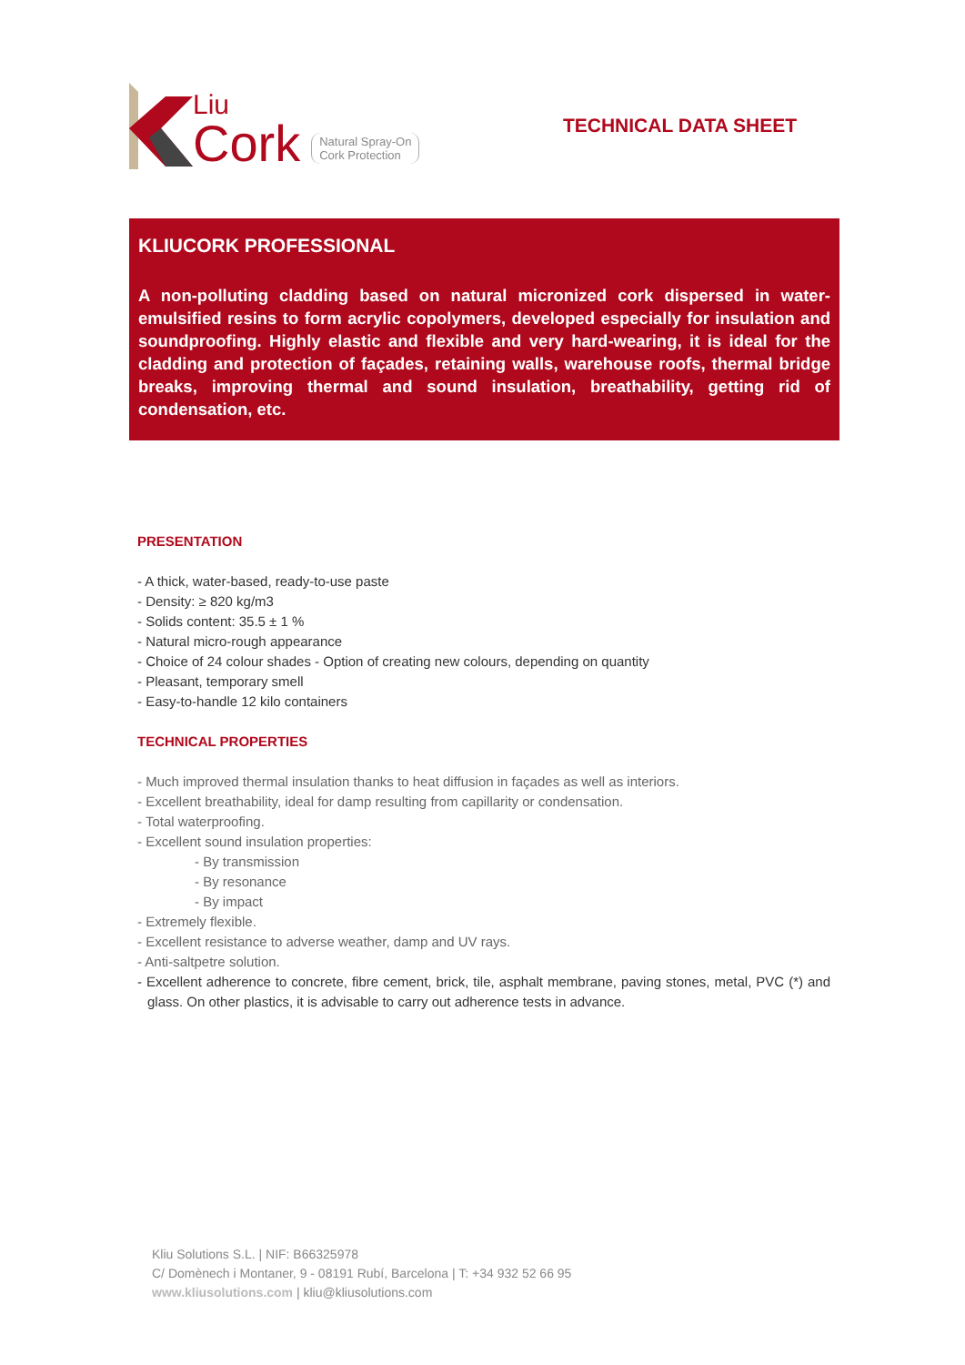Liu
Cork
Natural Spray-On
Cork Protection
TECHNICAL DATA SHEET
KLIUCORK PROFESSIONAL
A non-polluting cladding based on natural micronized cork dispersed in water-emulsified resins to form acrylic copolymers, developed especially for insulation and soundproofing. Highly elastic and flexible and very hard-wearing, it is ideal for the cladding and protection of façades, retaining walls, warehouse roofs, thermal bridge breaks, improving thermal and sound insulation, breathability, getting rid of condensation, etc.
PRESENTATION
- A thick, water-based, ready-to-use paste
- Density: ≥ 820 kg/m3
- Solids content: 35.5 ± 1 %
- Natural micro-rough appearance
- Choice of 24 colour shades - Option of creating new colours, depending on quantity
- Pleasant, temporary smell
- Easy-to-handle 12 kilo containers
TECHNICAL PROPERTIES
- Much improved thermal insulation thanks to heat diffusion in façades as well as interiors.
- Excellent breathability, ideal for damp resulting from capillarity or condensation.
- Total waterproofing.
- Excellent sound insulation properties:
- By transmission
- By resonance
- By impact
- Extremely flexible.
- Excellent resistance to adverse weather, damp and UV rays.
- Anti-saltpetre solution.
- Excellent adherence to concrete, fibre cement, brick, tile, asphalt membrane, paving stones, metal, PVC (*) and glass. On other plastics, it is advisable to carry out adherence tests in advance.
Kliu Solutions S.L. | NIF: B66325978
C/ Domènech i Montaner, 9 - 08191 Rubí, Barcelona | T: +34 932 52 66 95
www.kliusolutions.com | kliu@kliusolutions.com